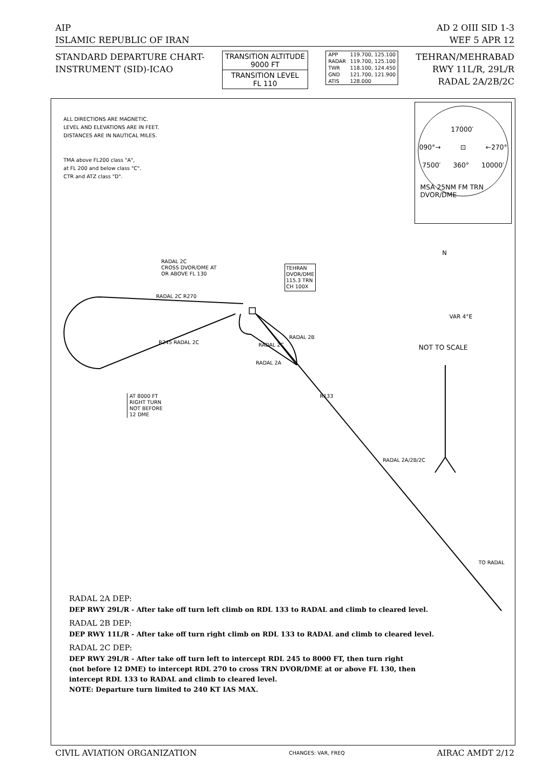AIP AD 2 OIII SID 1-3
ISLAMIC REPUBLIC OF IRAN WEF 5 APR 12
STANDARD DEPARTURE CHART-
INSTRUMENT (SID)-ICAO
TRANSITION ALTITUDE
9000 FT
TRANSITION LEVEL
FL 110
| APP | 119.700, 125.100 |
| RADAR | 119.700, 125.100 |
| TWR | 118.100, 124.450 |
| GND | 121.700, 121.900 |
| ATIS | 128.000 |
TEHRAN/MEHRABAD
RWY 11L/R, 29L/R
RADAL 2A/2B/2C
ALL DIRECTIONS ARE MAGNETIC.
LEVEL AND ELEVATIONS ARE IN FEET.
DISTANCES ARE IN NAUTICAL MILES.
TMA above FL200 class "A",
at FL 200 and below class "C".
CTR and ATZ class "D".
17000′
090°→ ⊡ ←270°
7500′ 360° 10000′
MSA 25NM FM TRN
DVOR/DME
RADAL 2C
CROSS DVOR/DME AT
OR ABOVE FL 130
TEHRAN
DVOR/DME
115.3 TRN
CH 100X
RADAL 2C R270
R245 RADAL 2C RADAL 2C
RADAL 2B
RADAL 2A
R133
RADAL 2A/2B/2C
TO RADAL
AT 8000 FT
RIGHT TURN
NOT BEFORE
12 DME
N
VAR 4°E
NOT TO SCALE
RADAL 2A DEP:
DEP RWY 29L/R - After take off turn left climb on RDL 133 to RADAL and climb to cleared level.
RADAL 2B DEP:
DEP RWY 11L/R - After take off turn right climb on RDL 133 to RADAL and climb to cleared level.
RADAL 2C DEP:
DEP RWY 29L/R - After take off turn left to intercept RDL 245 to 8000 FT, then turn right
(not before 12 DME) to intercept RDL 270 to cross TRN DVOR/DME at or above FL 130, then
intercept RDL 133 to RADAL and climb to cleared level.
NOTE: Departure turn limited to 240 KT IAS MAX.
CIVIL AVIATION ORGANIZATION CHANGES: VAR, FREQ AIRAC AMDT 2/12